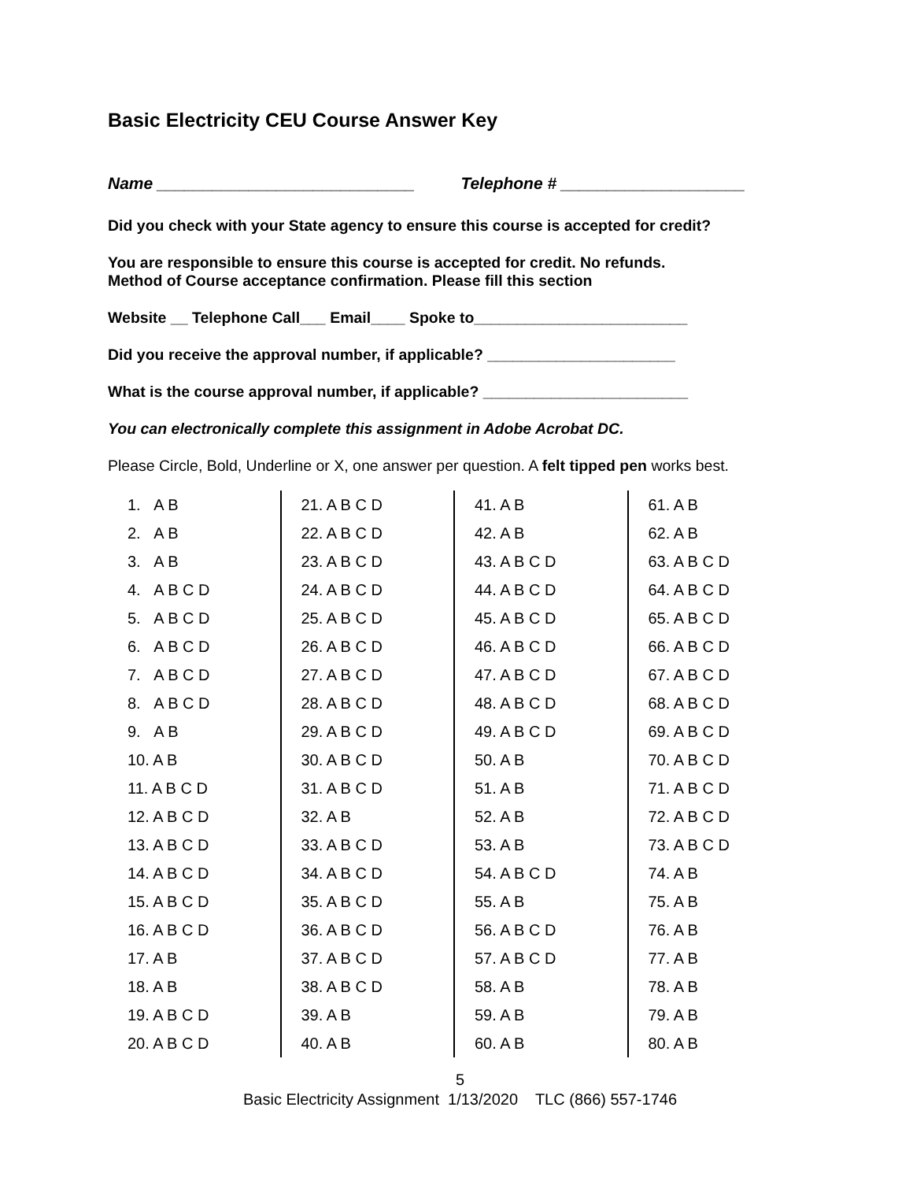Basic Electricity CEU Course Answer Key
Name ____________________________ Telephone # ____________________
Did you check with your State agency to ensure this course is accepted for credit?
You are responsible to ensure this course is accepted for credit. No refunds.
Method of Course acceptance confirmation. Please fill this section
Website __ Telephone Call___ Email____ Spoke to_________________________
Did you receive the approval number, if applicable? ______________________
What is the course approval number, if applicable? ________________________
You can electronically complete this assignment in Adobe Acrobat DC.
Please Circle, Bold, Underline or X, one answer per question. A felt tipped pen works best.
| 1. A B | 21. A B C D | 41. A B | 61. A B |
| 2. A B | 22. A B C D | 42. A B | 62. A B |
| 3. A B | 23. A B C D | 43. A B C D | 63. A B C D |
| 4. A B C D | 24. A B C D | 44. A B C D | 64. A B C D |
| 5. A B C D | 25. A B C D | 45. A B C D | 65. A B C D |
| 6. A B C D | 26. A B C D | 46. A B C D | 66. A B C D |
| 7. A B C D | 27. A B C D | 47. A B C D | 67. A B C D |
| 8. A B C D | 28. A B C D | 48. A B C D | 68. A B C D |
| 9. A B | 29. A B C D | 49. A B C D | 69. A B C D |
| 10. A B | 30. A B C D | 50. A B | 70. A B C D |
| 11. A B C D | 31. A B C D | 51. A B | 71. A B C D |
| 12. A B C D | 32. A B | 52. A B | 72. A B C D |
| 13. A B C D | 33. A B C D | 53. A B | 73. A B C D |
| 14. A B C D | 34. A B C D | 54. A B C D | 74. A B |
| 15. A B C D | 35. A B C D | 55. A B | 75. A B |
| 16. A B C D | 36. A B C D | 56. A B C D | 76. A B |
| 17. A B | 37. A B C D | 57. A B C D | 77. A B |
| 18. A B | 38. A B C D | 58. A B | 78. A B |
| 19. A B C D | 39. A B | 59. A B | 79. A B |
| 20. A B C D | 40. A B | 60. A B | 80. A B |
5
Basic Electricity Assignment 1/13/2020 TLC (866) 557-1746